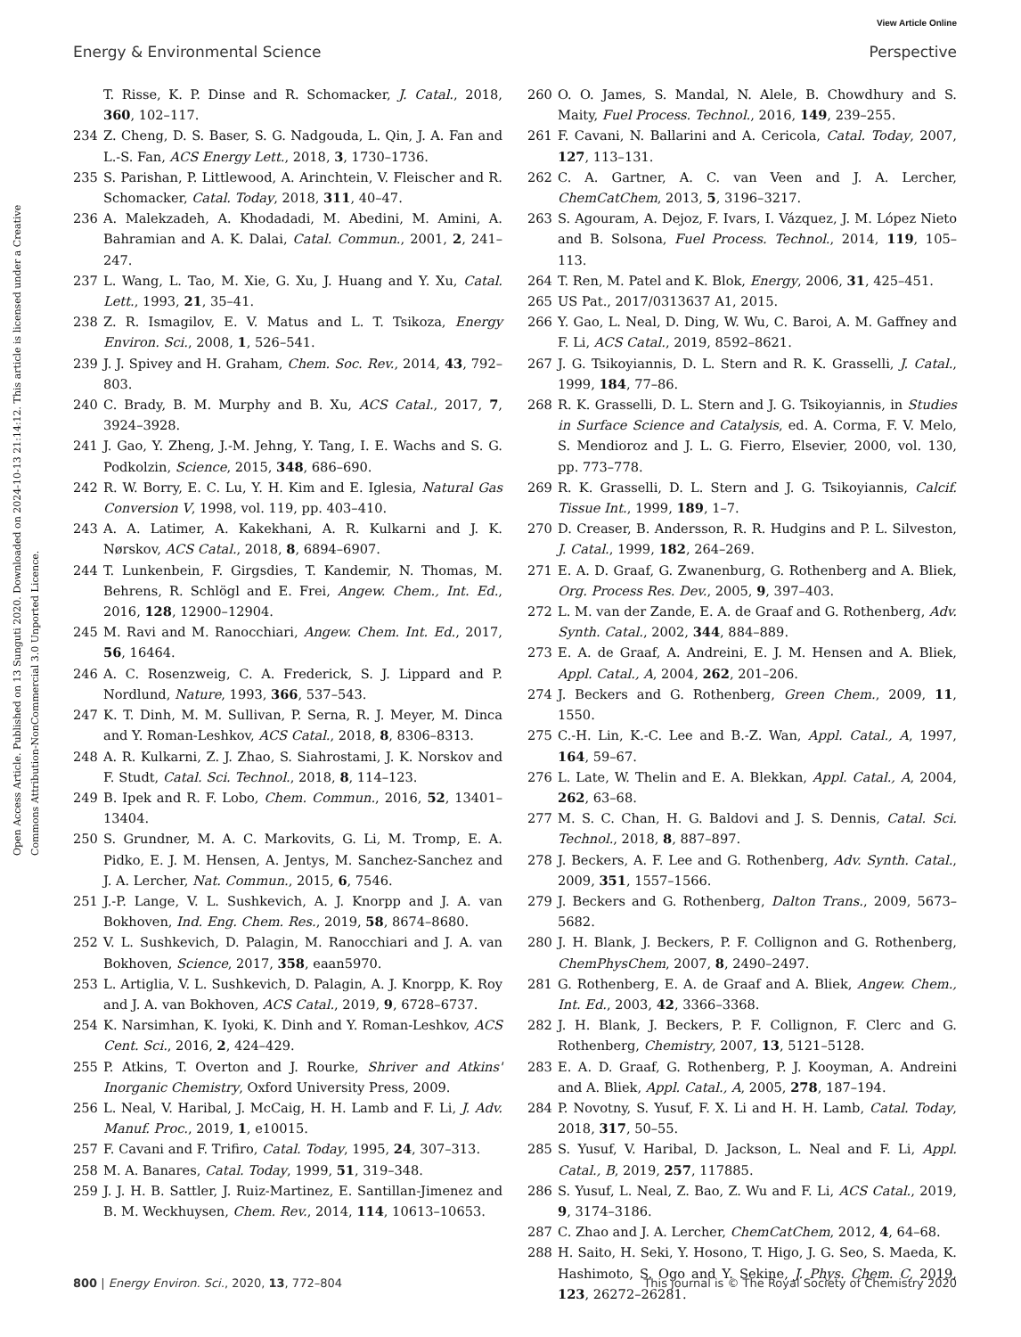View Article Online
Energy & Environmental Science Perspective
Open Access Article. Published on 13 Sunguti 2020. Downloaded on 2024-10-13 21:14:12. This article is licensed under a Creative Commons Attribution-NonCommercial 3.0 Unported Licence.
T. Risse, K. P. Dinse and R. Schomacker, J. Catal., 2018, 360, 102–117.
234 Z. Cheng, D. S. Baser, S. G. Nadgouda, L. Qin, J. A. Fan and L.-S. Fan, ACS Energy Lett., 2018, 3, 1730–1736.
235 S. Parishan, P. Littlewood, A. Arinchtein, V. Fleischer and R. Schomacker, Catal. Today, 2018, 311, 40–47.
236 A. Malekzadeh, A. Khodadadi, M. Abedini, M. Amini, A. Bahramian and A. K. Dalai, Catal. Commun., 2001, 2, 241–247.
237 L. Wang, L. Tao, M. Xie, G. Xu, J. Huang and Y. Xu, Catal. Lett., 1993, 21, 35–41.
238 Z. R. Ismagilov, E. V. Matus and L. T. Tsikoza, Energy Environ. Sci., 2008, 1, 526–541.
239 J. J. Spivey and H. Graham, Chem. Soc. Rev., 2014, 43, 792–803.
240 C. Brady, B. M. Murphy and B. Xu, ACS Catal., 2017, 7, 3924–3928.
241 J. Gao, Y. Zheng, J.-M. Jehng, Y. Tang, I. E. Wachs and S. G. Podkolzin, Science, 2015, 348, 686–690.
242 R. W. Borry, E. C. Lu, Y. H. Kim and E. Iglesia, Natural Gas Conversion V, 1998, vol. 119, pp. 403–410.
243 A. A. Latimer, A. Kakekhani, A. R. Kulkarni and J. K. Nørskov, ACS Catal., 2018, 8, 6894–6907.
244 T. Lunkenbein, F. Girgsdies, T. Kandemir, N. Thomas, M. Behrens, R. Schlögl and E. Frei, Angew. Chem., Int. Ed., 2016, 128, 12900–12904.
245 M. Ravi and M. Ranocchiari, Angew. Chem. Int. Ed., 2017, 56, 16464.
246 A. C. Rosenzweig, C. A. Frederick, S. J. Lippard and P. Nordlund, Nature, 1993, 366, 537–543.
247 K. T. Dinh, M. M. Sullivan, P. Serna, R. J. Meyer, M. Dinca and Y. Roman-Leshkov, ACS Catal., 2018, 8, 8306–8313.
248 A. R. Kulkarni, Z. J. Zhao, S. Siahrostami, J. K. Norskov and F. Studt, Catal. Sci. Technol., 2018, 8, 114–123.
249 B. Ipek and R. F. Lobo, Chem. Commun., 2016, 52, 13401–13404.
250 S. Grundner, M. A. C. Markovits, G. Li, M. Tromp, E. A. Pidko, E. J. M. Hensen, A. Jentys, M. Sanchez-Sanchez and J. A. Lercher, Nat. Commun., 2015, 6, 7546.
251 J.-P. Lange, V. L. Sushkevich, A. J. Knorpp and J. A. van Bokhoven, Ind. Eng. Chem. Res., 2019, 58, 8674–8680.
252 V. L. Sushkevich, D. Palagin, M. Ranocchiari and J. A. van Bokhoven, Science, 2017, 358, eaan5970.
253 L. Artiglia, V. L. Sushkevich, D. Palagin, A. J. Knorpp, K. Roy and J. A. van Bokhoven, ACS Catal., 2019, 9, 6728–6737.
254 K. Narsimhan, K. Iyoki, K. Dinh and Y. Roman-Leshkov, ACS Cent. Sci., 2016, 2, 424–429.
255 P. Atkins, T. Overton and J. Rourke, Shriver and Atkins' Inorganic Chemistry, Oxford University Press, 2009.
256 L. Neal, V. Haribal, J. McCaig, H. H. Lamb and F. Li, J. Adv. Manuf. Proc., 2019, 1, e10015.
257 F. Cavani and F. Trifiro, Catal. Today, 1995, 24, 307–313.
258 M. A. Banares, Catal. Today, 1999, 51, 319–348.
259 J. J. H. B. Sattler, J. Ruiz-Martinez, E. Santillan-Jimenez and B. M. Weckhuysen, Chem. Rev., 2014, 114, 10613–10653.
260 O. O. James, S. Mandal, N. Alele, B. Chowdhury and S. Maity, Fuel Process. Technol., 2016, 149, 239–255.
261 F. Cavani, N. Ballarini and A. Cericola, Catal. Today, 2007, 127, 113–131.
262 C. A. Gartner, A. C. van Veen and J. A. Lercher, ChemCatChem, 2013, 5, 3196–3217.
263 S. Agouram, A. Dejoz, F. Ivars, I. Vázquez, J. M. López Nieto and B. Solsona, Fuel Process. Technol., 2014, 119, 105–113.
264 T. Ren, M. Patel and K. Blok, Energy, 2006, 31, 425–451.
265 US Pat., 2017/0313637 A1, 2015.
266 Y. Gao, L. Neal, D. Ding, W. Wu, C. Baroi, A. M. Gaffney and F. Li, ACS Catal., 2019, 8592–8621.
267 J. G. Tsikoyiannis, D. L. Stern and R. K. Grasselli, J. Catal., 1999, 184, 77–86.
268 R. K. Grasselli, D. L. Stern and J. G. Tsikoyiannis, in Studies in Surface Science and Catalysis, ed. A. Corma, F. V. Melo, S. Mendioroz and J. L. G. Fierro, Elsevier, 2000, vol. 130, pp. 773–778.
269 R. K. Grasselli, D. L. Stern and J. G. Tsikoyiannis, Calcif. Tissue Int., 1999, 189, 1–7.
270 D. Creaser, B. Andersson, R. R. Hudgins and P. L. Silveston, J. Catal., 1999, 182, 264–269.
271 E. A. D. Graaf, G. Zwanenburg, G. Rothenberg and A. Bliek, Org. Process Res. Dev., 2005, 9, 397–403.
272 L. M. van der Zande, E. A. de Graaf and G. Rothenberg, Adv. Synth. Catal., 2002, 344, 884–889.
273 E. A. de Graaf, A. Andreini, E. J. M. Hensen and A. Bliek, Appl. Catal., A, 2004, 262, 201–206.
274 J. Beckers and G. Rothenberg, Green Chem., 2009, 11, 1550.
275 C.-H. Lin, K.-C. Lee and B.-Z. Wan, Appl. Catal., A, 1997, 164, 59–67.
276 L. Late, W. Thelin and E. A. Blekkan, Appl. Catal., A, 2004, 262, 63–68.
277 M. S. C. Chan, H. G. Baldovi and J. S. Dennis, Catal. Sci. Technol., 2018, 8, 887–897.
278 J. Beckers, A. F. Lee and G. Rothenberg, Adv. Synth. Catal., 2009, 351, 1557–1566.
279 J. Beckers and G. Rothenberg, Dalton Trans., 2009, 5673–5682.
280 J. H. Blank, J. Beckers, P. F. Collignon and G. Rothenberg, ChemPhysChem, 2007, 8, 2490–2497.
281 G. Rothenberg, E. A. de Graaf and A. Bliek, Angew. Chem., Int. Ed., 2003, 42, 3366–3368.
282 J. H. Blank, J. Beckers, P. F. Collignon, F. Clerc and G. Rothenberg, Chemistry, 2007, 13, 5121–5128.
283 E. A. D. Graaf, G. Rothenberg, P. J. Kooyman, A. Andreini and A. Bliek, Appl. Catal., A, 2005, 278, 187–194.
284 P. Novotny, S. Yusuf, F. X. Li and H. H. Lamb, Catal. Today, 2018, 317, 50–55.
285 S. Yusuf, V. Haribal, D. Jackson, L. Neal and F. Li, Appl. Catal., B, 2019, 257, 117885.
286 S. Yusuf, L. Neal, Z. Bao, Z. Wu and F. Li, ACS Catal., 2019, 9, 3174–3186.
287 C. Zhao and J. A. Lercher, ChemCatChem, 2012, 4, 64–68.
288 H. Saito, H. Seki, Y. Hosono, T. Higo, J. G. Seo, S. Maeda, K. Hashimoto, S. Ogo and Y. Sekine, J. Phys. Chem. C, 2019, 123, 26272–26281.
800 | Energy Environ. Sci., 2020, 13, 772–804 This journal is © The Royal Society of Chemistry 2020